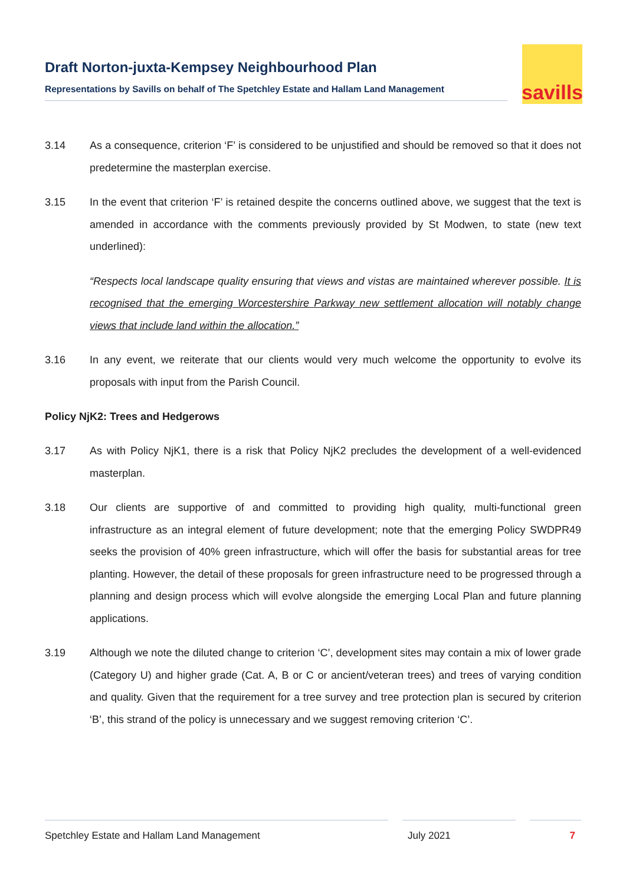Draft Norton-juxta-Kempsey Neighbourhood Plan
Representations by Savills on behalf of The Spetchley Estate and Hallam Land Management
savills
3.14 As a consequence, criterion ‘F’ is considered to be unjustified and should be removed so that it does not predetermine the masterplan exercise.
3.15 In the event that criterion ‘F’ is retained despite the concerns outlined above, we suggest that the text is amended in accordance with the comments previously provided by St Modwen, to state (new text underlined):
“Respects local landscape quality ensuring that views and vistas are maintained wherever possible. It is recognised that the emerging Worcestershire Parkway new settlement allocation will notably change views that include land within the allocation.”
3.16 In any event, we reiterate that our clients would very much welcome the opportunity to evolve its proposals with input from the Parish Council.
Policy NjK2: Trees and Hedgerows
3.17 As with Policy NjK1, there is a risk that Policy NjK2 precludes the development of a well-evidenced masterplan.
3.18 Our clients are supportive of and committed to providing high quality, multi-functional green infrastructure as an integral element of future development; note that the emerging Policy SWDPR49 seeks the provision of 40% green infrastructure, which will offer the basis for substantial areas for tree planting. However, the detail of these proposals for green infrastructure need to be progressed through a planning and design process which will evolve alongside the emerging Local Plan and future planning applications.
3.19 Although we note the diluted change to criterion ‘C’, development sites may contain a mix of lower grade (Category U) and higher grade (Cat. A, B or C or ancient/veteran trees) and trees of varying condition and quality. Given that the requirement for a tree survey and tree protection plan is secured by criterion ‘B’, this strand of the policy is unnecessary and we suggest removing criterion ‘C’.
Spetchley Estate and Hallam Land Management July 2021 7